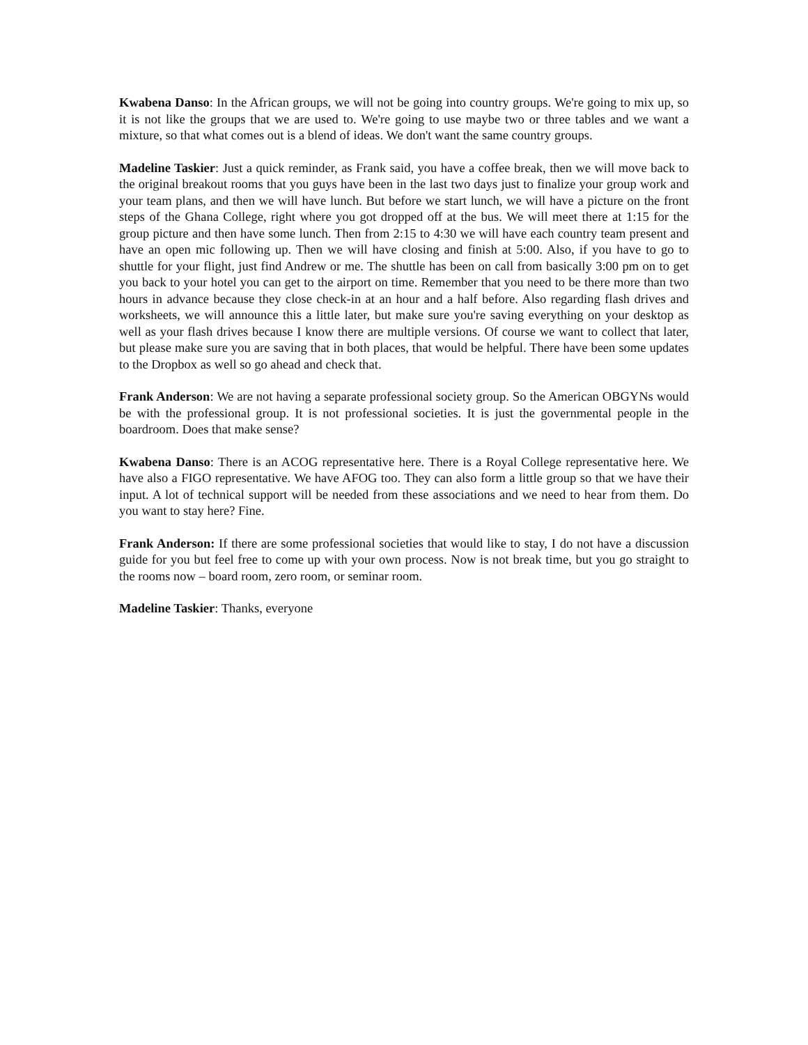Kwabena Danso: In the African groups, we will not be going into country groups. We're going to mix up, so it is not like the groups that we are used to. We're going to use maybe two or three tables and we want a mixture, so that what comes out is a blend of ideas. We don't want the same country groups.
Madeline Taskier: Just a quick reminder, as Frank said, you have a coffee break, then we will move back to the original breakout rooms that you guys have been in the last two days just to finalize your group work and your team plans, and then we will have lunch. But before we start lunch, we will have a picture on the front steps of the Ghana College, right where you got dropped off at the bus. We will meet there at 1:15 for the group picture and then have some lunch. Then from 2:15 to 4:30 we will have each country team present and have an open mic following up. Then we will have closing and finish at 5:00. Also, if you have to go to shuttle for your flight, just find Andrew or me. The shuttle has been on call from basically 3:00 pm on to get you back to your hotel you can get to the airport on time. Remember that you need to be there more than two hours in advance because they close check-in at an hour and a half before. Also regarding flash drives and worksheets, we will announce this a little later, but make sure you're saving everything on your desktop as well as your flash drives because I know there are multiple versions. Of course we want to collect that later, but please make sure you are saving that in both places, that would be helpful. There have been some updates to the Dropbox as well so go ahead and check that.
Frank Anderson: We are not having a separate professional society group. So the American OBGYNs would be with the professional group. It is not professional societies. It is just the governmental people in the boardroom. Does that make sense?
Kwabena Danso: There is an ACOG representative here. There is a Royal College representative here. We have also a FIGO representative. We have AFOG too. They can also form a little group so that we have their input. A lot of technical support will be needed from these associations and we need to hear from them. Do you want to stay here? Fine.
Frank Anderson: If there are some professional societies that would like to stay, I do not have a discussion guide for you but feel free to come up with your own process. Now is not break time, but you go straight to the rooms now – board room, zero room, or seminar room.
Madeline Taskier: Thanks, everyone